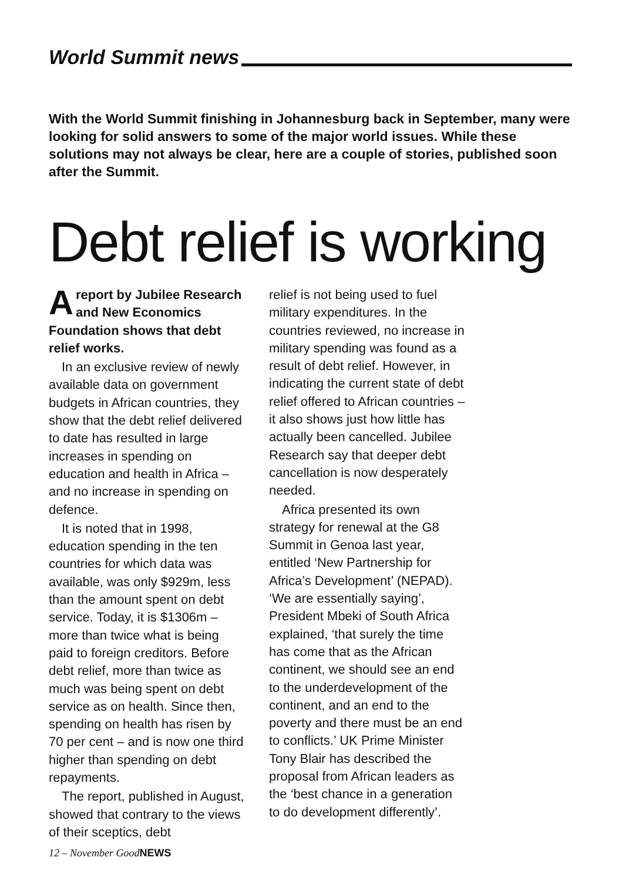World Summit news
With the World Summit finishing in Johannesburg back in September, many were looking for solid answers to some of the major world issues. While these solutions may not always be clear, here are a couple of stories, published soon after the Summit.
Debt relief is working
Areport by Jubilee Research and New Economics Foundation shows that debt relief works.
In an exclusive review of newly available data on government budgets in African countries, they show that the debt relief delivered to date has resulted in large increases in spending on education and health in Africa – and no increase in spending on defence.
It is noted that in 1998, education spending in the ten countries for which data was available, was only $929m, less than the amount spent on debt service. Today, it is $1306m – more than twice what is being paid to foreign creditors. Before debt relief, more than twice as much was being spent on debt service as on health. Since then, spending on health has risen by 70 per cent – and is now one third higher than spending on debt repayments.
The report, published in August, showed that contrary to the views of their sceptics, debt
relief is not being used to fuel military expenditures. In the countries reviewed, no increase in military spending was found as a result of debt relief. However, in indicating the current state of debt relief offered to African countries – it also shows just how little has actually been cancelled. Jubilee Research say that deeper debt cancellation is now desperately needed.
Africa presented its own strategy for renewal at the G8 Summit in Genoa last year, entitled ‘New Partnership for Africa’s Development’ (NEPAD). ‘We are essentially saying’, President Mbeki of South Africa explained, ‘that surely the time has come that as the African continent, we should see an end to the underdevelopment of the continent, and an end to the poverty and there must be an end to conflicts.’ UK Prime Minister Tony Blair has described the proposal from African leaders as the ‘best chance in a generation to do development differently’.
12 – November GoodNEWS